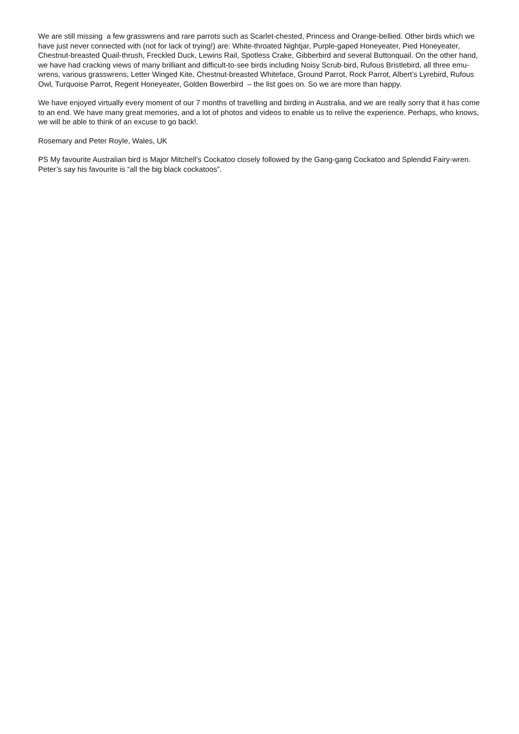We are still missing a few grasswrens and rare parrots such as Scarlet-chested, Princess and Orange-bellied. Other birds which we have just never connected with (not for lack of trying!) are: White-throated Nightjar, Purple-gaped Honeyeater, Pied Honeyeater, Chestnut-breasted Quail-thrush, Freckled Duck, Lewins Rail, Spotless Crake, Gibberbird and several Buttonquail. On the other hand, we have had cracking views of many brilliant and difficult-to-see birds including Noisy Scrub-bird, Rufous Bristlebird, all three emu-wrens, various grasswrens, Letter Winged Kite, Chestnut-breasted Whiteface, Ground Parrot, Rock Parrot, Albert’s Lyrebird, Rufous Owl, Turquoise Parrot, Regent Honeyeater, Golden Bowerbird – the list goes on. So we are more than happy.
We have enjoyed virtually every moment of our 7 months of travelling and birding in Australia, and we are really sorry that it has come to an end. We have many great memories, and a lot of photos and videos to enable us to relive the experience. Perhaps, who knows, we will be able to think of an excuse to go back!.
Rosemary and Peter Royle, Wales, UK
PS My favourite Australian bird is Major Mitchell’s Cockatoo closely followed by the Gang-gang Cockatoo and Splendid Fairy-wren. Peter’s say his favourite is “all the big black cockatoos”.